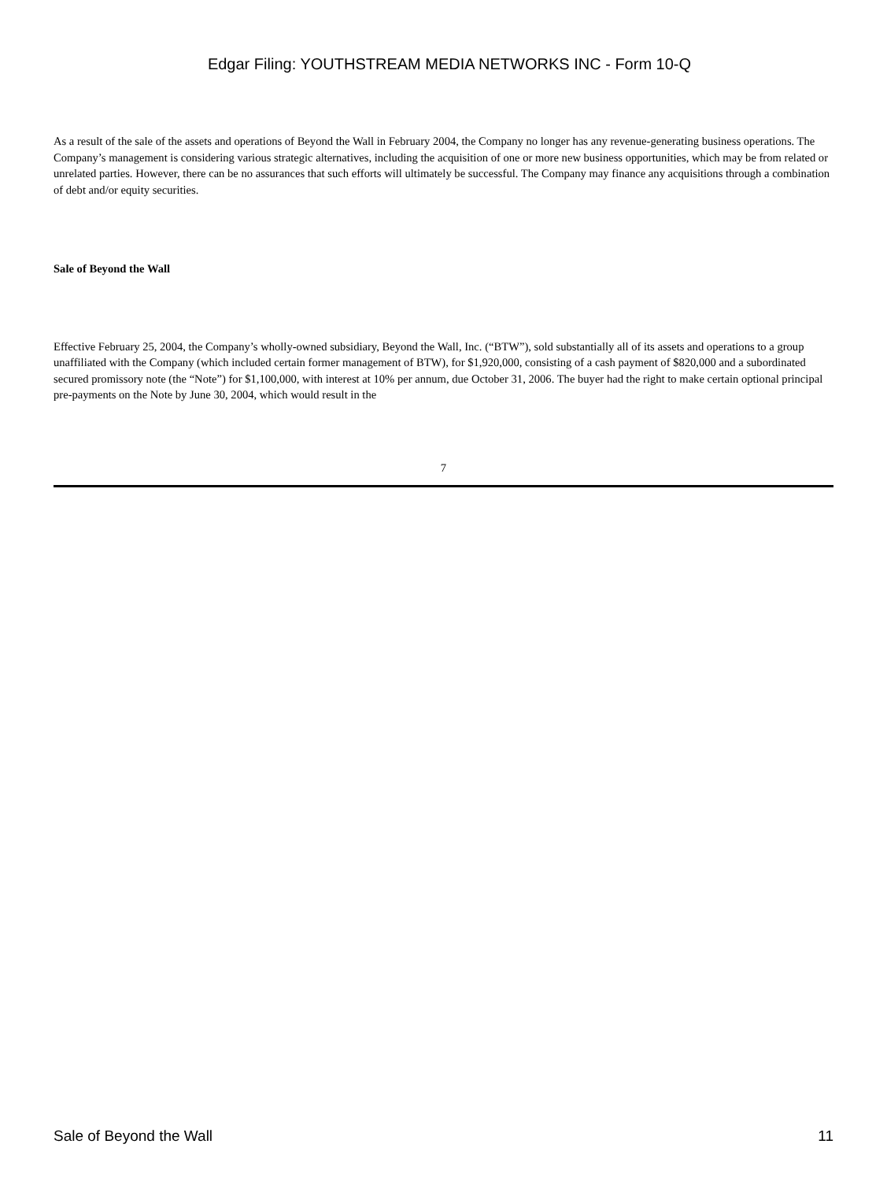Edgar Filing: YOUTHSTREAM MEDIA NETWORKS INC - Form 10-Q
As a result of the sale of the assets and operations of Beyond the Wall in February 2004, the Company no longer has any revenue-generating business operations. The Company’s management is considering various strategic alternatives, including the acquisition of one or more new business opportunities, which may be from related or unrelated parties. However, there can be no assurances that such efforts will ultimately be successful. The Company may finance any acquisitions through a combination of debt and/or equity securities.
Sale of Beyond the Wall
Effective February 25, 2004, the Company’s wholly-owned subsidiary, Beyond the Wall, Inc. (“BTW”), sold substantially all of its assets and operations to a group unaffiliated with the Company (which included certain former management of BTW), for $1,920,000, consisting of a cash payment of $820,000 and a subordinated secured promissory note (the “Note”) for $1,100,000, with interest at 10% per annum, due October 31, 2006. The buyer had the right to make certain optional principal pre-payments on the Note by June 30, 2004, which would result in the
7
Sale of Beyond the Wall 11